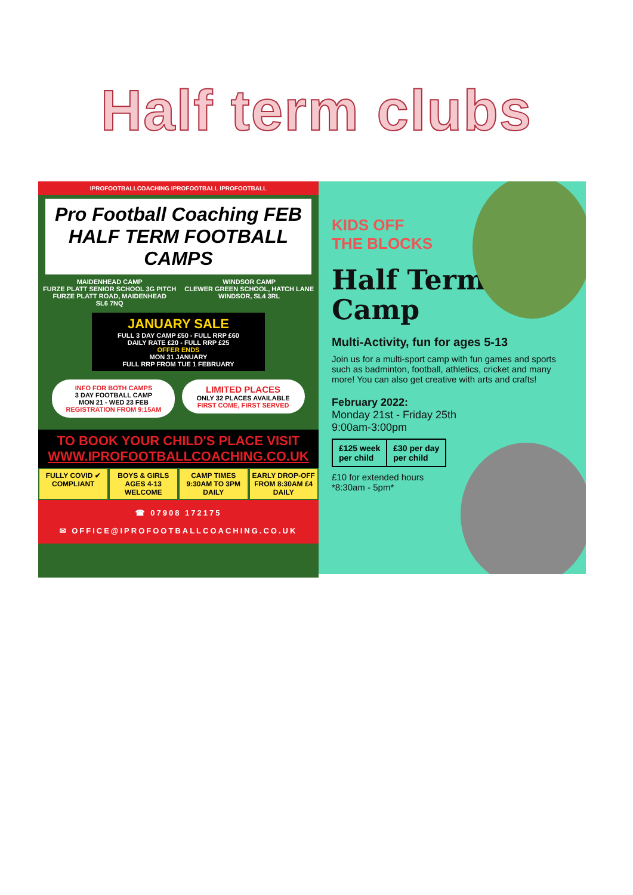Half term clubs
IPROFOOTBALLCOACHING IPROFOOTBALL IPROFOOTBALL
Pro Football Coaching FEB HALF TERM FOOTBALL CAMPS
MAIDENHEAD CAMP
FURZE PLATT SENIOR SCHOOL 3G PITCH
FURZE PLATT ROAD, MAIDENHEAD
SL6 7NQ
WINDSOR CAMP
CLEWER GREEN SCHOOL, HATCH LANE
WINDSOR, SL4 3RL
JANUARY SALE
FULL 3 DAY CAMP £50 - FULL RRP £60
DAILY RATE £20 - FULL RRP £25
OFFER ENDS
MON 31 JANUARY
FULL RRP FROM TUE 1 FEBRUARY
INFO FOR BOTH CAMPS
3 DAY FOOTBALL CAMP
MON 21 - WED 23 FEB
REGISTRATION FROM 9:15AM LIMITED PLACES
ONLY 32 PLACES AVAILABLE
FIRST COME, FIRST SERVED
TO BOOK YOUR CHILD'S PLACE VISIT
WWW.IPROFOOTBALLCOACHING.CO.UK
FULLY COVID ✔ COMPLIANT BOYS & GIRLS AGES 4-13 WELCOME CAMP TIMES 9:30AM TO 3PM DAILY EARLY DROP-OFF FROM 8:30AM £4 DAILY
☎ 07908 172175
✉ OFFICE@IPROFOOTBALLCOACHING.CO.UK
KIDS OFF
THE BLOCKS
Half Term
Camp
Multi-Activity, fun for ages 5-13
Join us for a multi-sport camp with fun games and sports such as badminton, football, athletics, cricket and many more! You can also get creative with arts and crafts!
February 2022:
Monday 21st - Friday 25th
9:00am-3:00pm
| £125 week per child | £30 per day per child |
£10 for extended hours
*8:30am - 5pm*